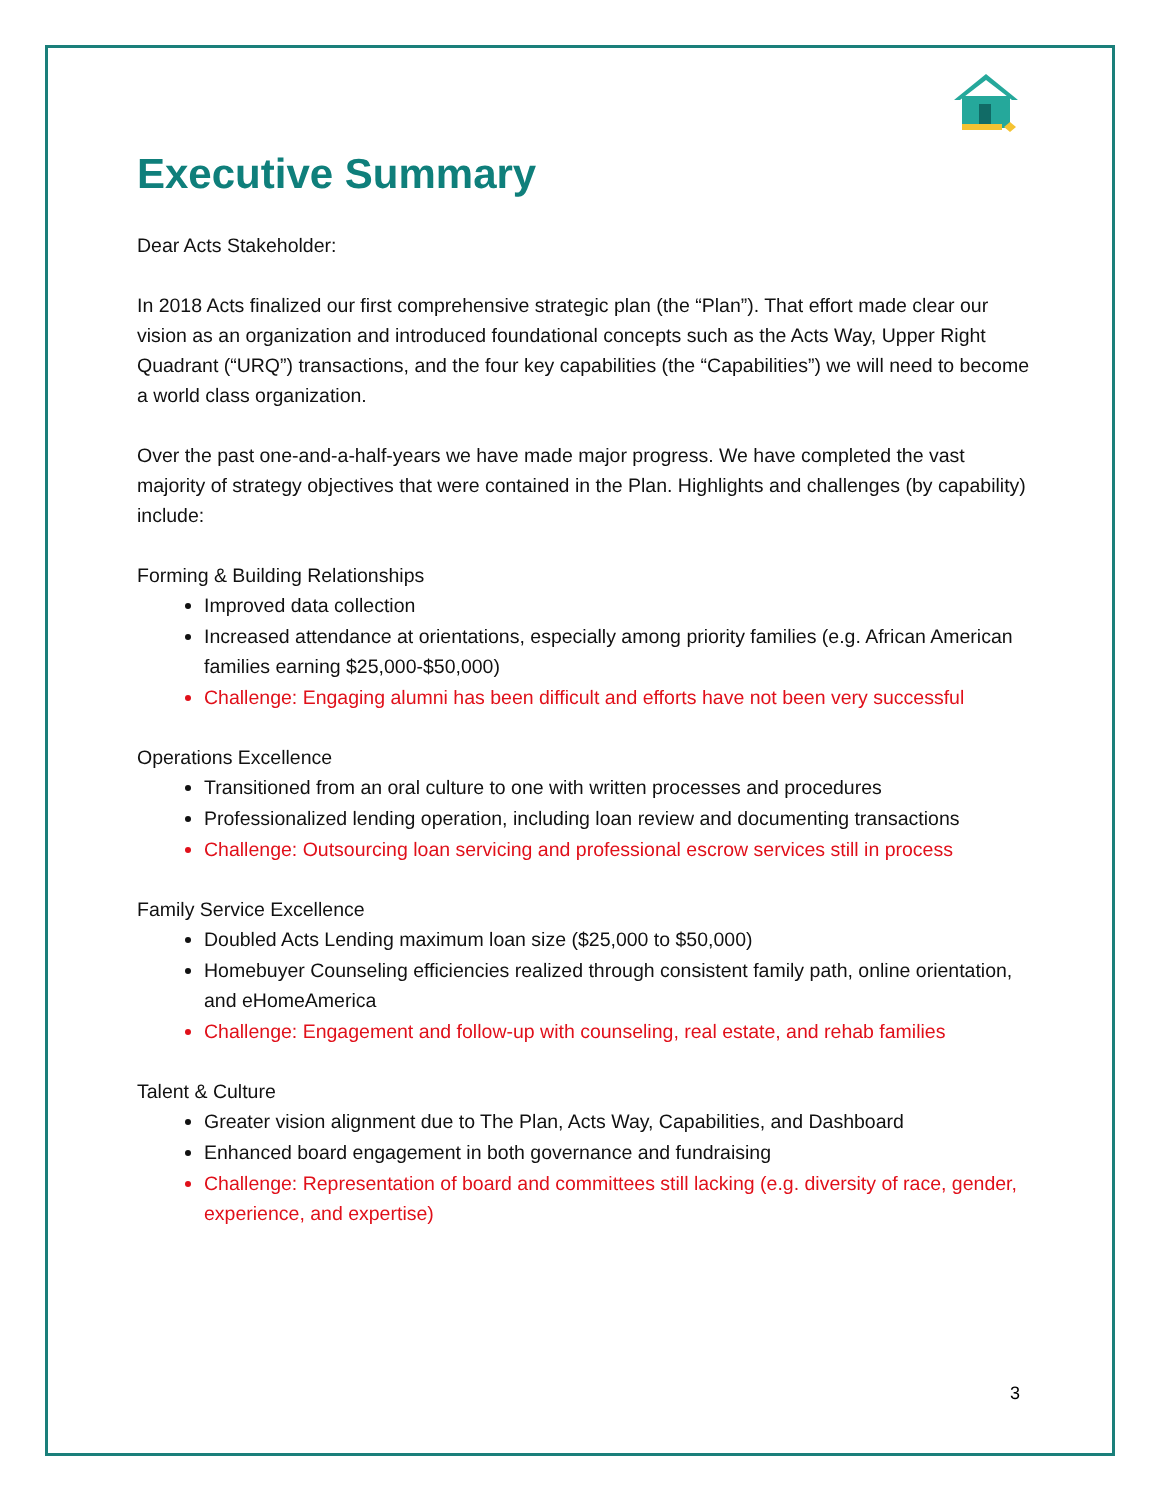Executive Summary
Dear Acts Stakeholder:
In 2018 Acts finalized our first comprehensive strategic plan (the “Plan”). That effort made clear our vision as an organization and introduced foundational concepts such as the Acts Way, Upper Right Quadrant (“URQ”) transactions, and the four key capabilities (the “Capabilities”) we will need to become a world class organization.
Over the past one-and-a-half-years we have made major progress. We have completed the vast majority of strategy objectives that were contained in the Plan. Highlights and challenges (by capability) include:
Forming & Building Relationships
Improved data collection
Increased attendance at orientations, especially among priority families (e.g. African American families earning $25,000-$50,000)
Challenge: Engaging alumni has been difficult and efforts have not been very successful
Operations Excellence
Transitioned from an oral culture to one with written processes and procedures
Professionalized lending operation, including loan review and documenting transactions
Challenge: Outsourcing loan servicing and professional escrow services still in process
Family Service Excellence
Doubled Acts Lending maximum loan size ($25,000 to $50,000)
Homebuyer Counseling efficiencies realized through consistent family path, online orientation, and eHomeAmerica
Challenge: Engagement and follow-up with counseling, real estate, and rehab families
Talent & Culture
Greater vision alignment due to The Plan, Acts Way, Capabilities, and Dashboard
Enhanced board engagement in both governance and fundraising
Challenge: Representation of board and committees still lacking (e.g. diversity of race, gender, experience, and expertise)
3